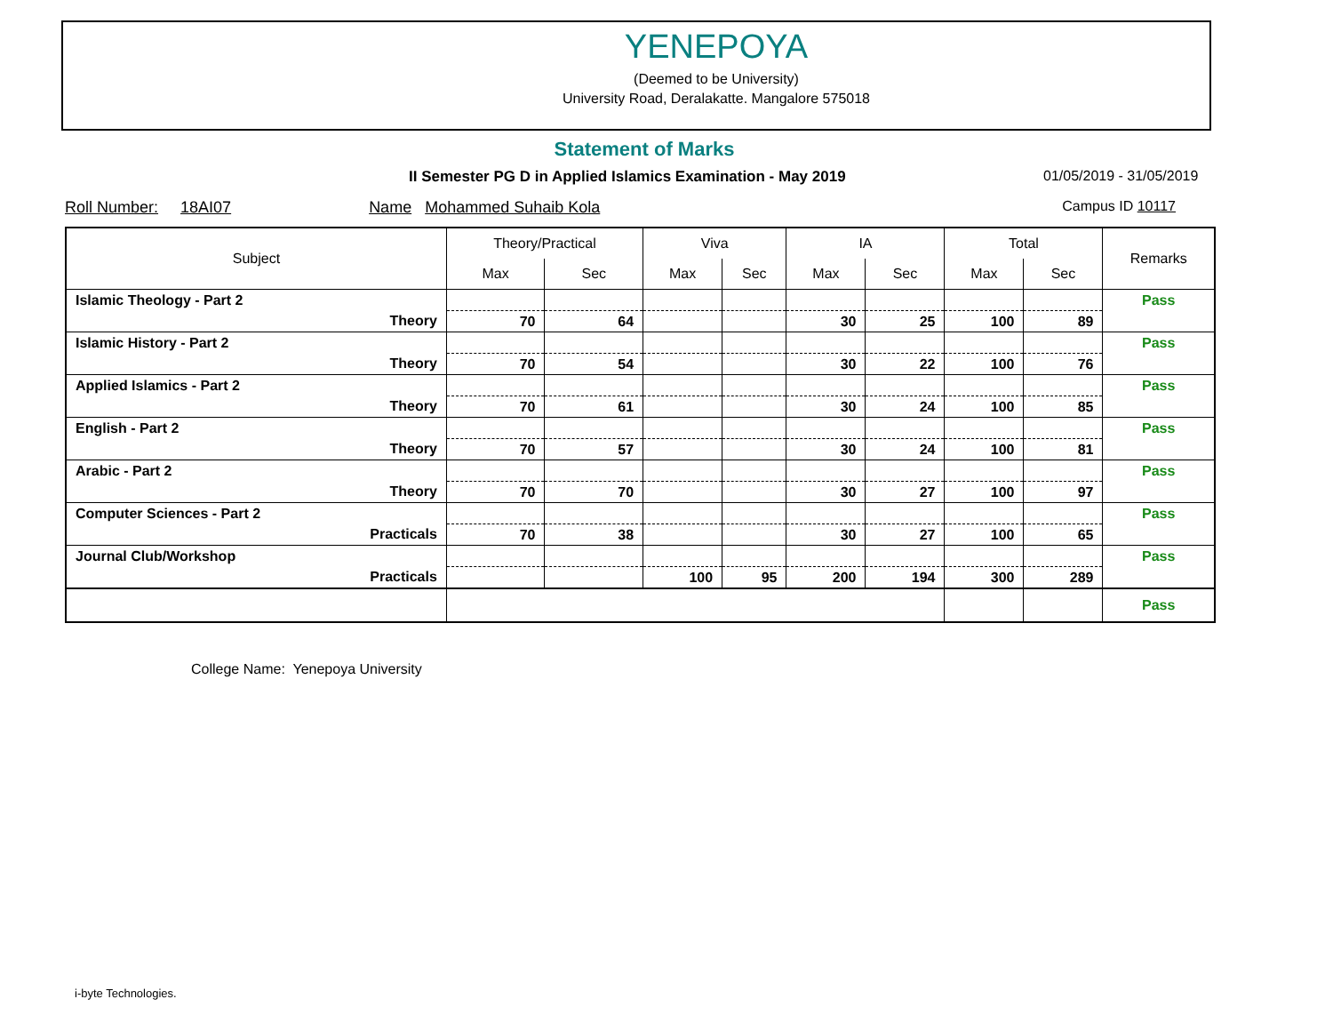YENEPOYA
(Deemed to be University)
University Road, Deralakatte. Mangalore 575018
Statement of Marks
II Semester PG D in Applied Islamics Examination - May 2019
01/05/2019 - 31/05/2019
Roll Number: 18AI07 Name Mohammed Suhaib Kola Campus ID 10117
| Subject | Theory/Practical | | Viva | | IA | | Total | | Remarks |
| --- | --- | --- | --- | --- | --- | --- | --- | --- | --- |
| | Max | Sec | Max | Sec | Max | Sec | Max | Sec | |
| Islamic Theology - Part 2 | | | | | | | | | Pass |
| Theory | 70 | 64 | | | 30 | 25 | 100 | 89 | |
| Islamic History - Part 2 | | | | | | | | | Pass |
| Theory | 70 | 54 | | | 30 | 22 | 100 | 76 | |
| Applied Islamics - Part 2 | | | | | | | | | Pass |
| Theory | 70 | 61 | | | 30 | 24 | 100 | 85 | |
| English - Part 2 | | | | | | | | | Pass |
| Theory | 70 | 57 | | | 30 | 24 | 100 | 81 | |
| Arabic - Part 2 | | | | | | | | | Pass |
| Theory | 70 | 70 | | | 30 | 27 | 100 | 97 | |
| Computer Sciences - Part 2 | | | | | | | | | Pass |
| Practicals | 70 | 38 | | | 30 | 27 | 100 | 65 | |
| Journal Club/Workshop | | | | | | | | | Pass |
| Practicals | | | 100 | 95 | 200 | 194 | 300 | 289 | |
| | | | | | | | | | Pass |
College Name: Yenepoya University
i-byte Technologies.